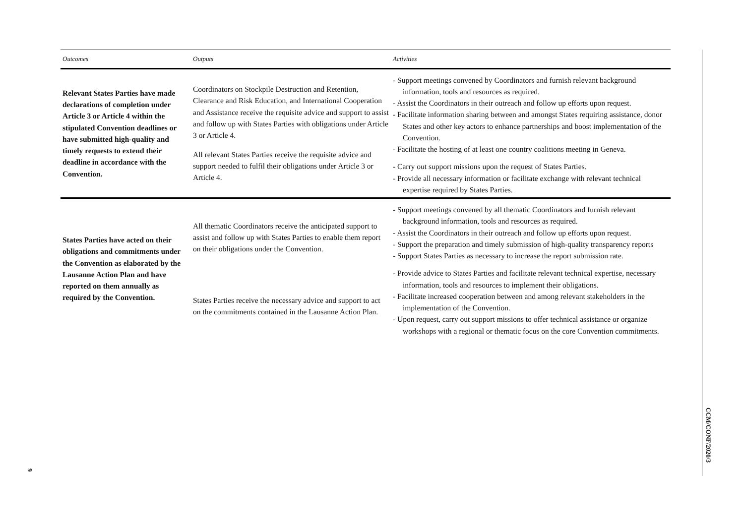| Outcomes | Outputs | Activities |
| --- | --- | --- |
| Relevant States Parties have made declarations of completion under Article 3 or Article 4 within the stipulated Convention deadlines or have submitted high-quality and timely requests to extend their deadline in accordance with the Convention. | Coordinators on Stockpile Destruction and Retention, Clearance and Risk Education, and International Cooperation and Assistance receive the requisite advice and support to assist and follow up with States Parties with obligations under Article 3 or Article 4. All relevant States Parties receive the requisite advice and support needed to fulfil their obligations under Article 3 or Article 4. | - Support meetings convened by Coordinators and furnish relevant background information, tools and resources as required. - Assist the Coordinators in their outreach and follow up efforts upon request. - Facilitate information sharing between and amongst States requiring assistance, donor States and other key actors to enhance partnerships and boost implementation of the Convention. - Facilitate the hosting of at least one country coalitions meeting in Geneva. - Carry out support missions upon the request of States Parties. - Provide all necessary information or facilitate exchange with relevant technical expertise required by States Parties. |
| States Parties have acted on their obligations and commitments under the Convention as elaborated by the Lausanne Action Plan and have reported on them annually as required by the Convention. | All thematic Coordinators receive the anticipated support to assist and follow up with States Parties to enable them report on their obligations under the Convention. States Parties receive the necessary advice and support to act on the commitments contained in the Lausanne Action Plan. | - Support meetings convened by all thematic Coordinators and furnish relevant background information, tools and resources as required. - Assist the Coordinators in their outreach and follow up efforts upon request. - Support the preparation and timely submission of high-quality transparency reports - Support States Parties as necessary to increase the report submission rate. - Provide advice to States Parties and facilitate relevant technical expertise, necessary information, tools and resources to implement their obligations. - Facilitate increased cooperation between and among relevant stakeholders in the implementation of the Convention. - Upon request, carry out support missions to offer technical assistance or organize workshops with a regional or thematic focus on the core Convention commitments. |
CCM/CONF/2020/3
9